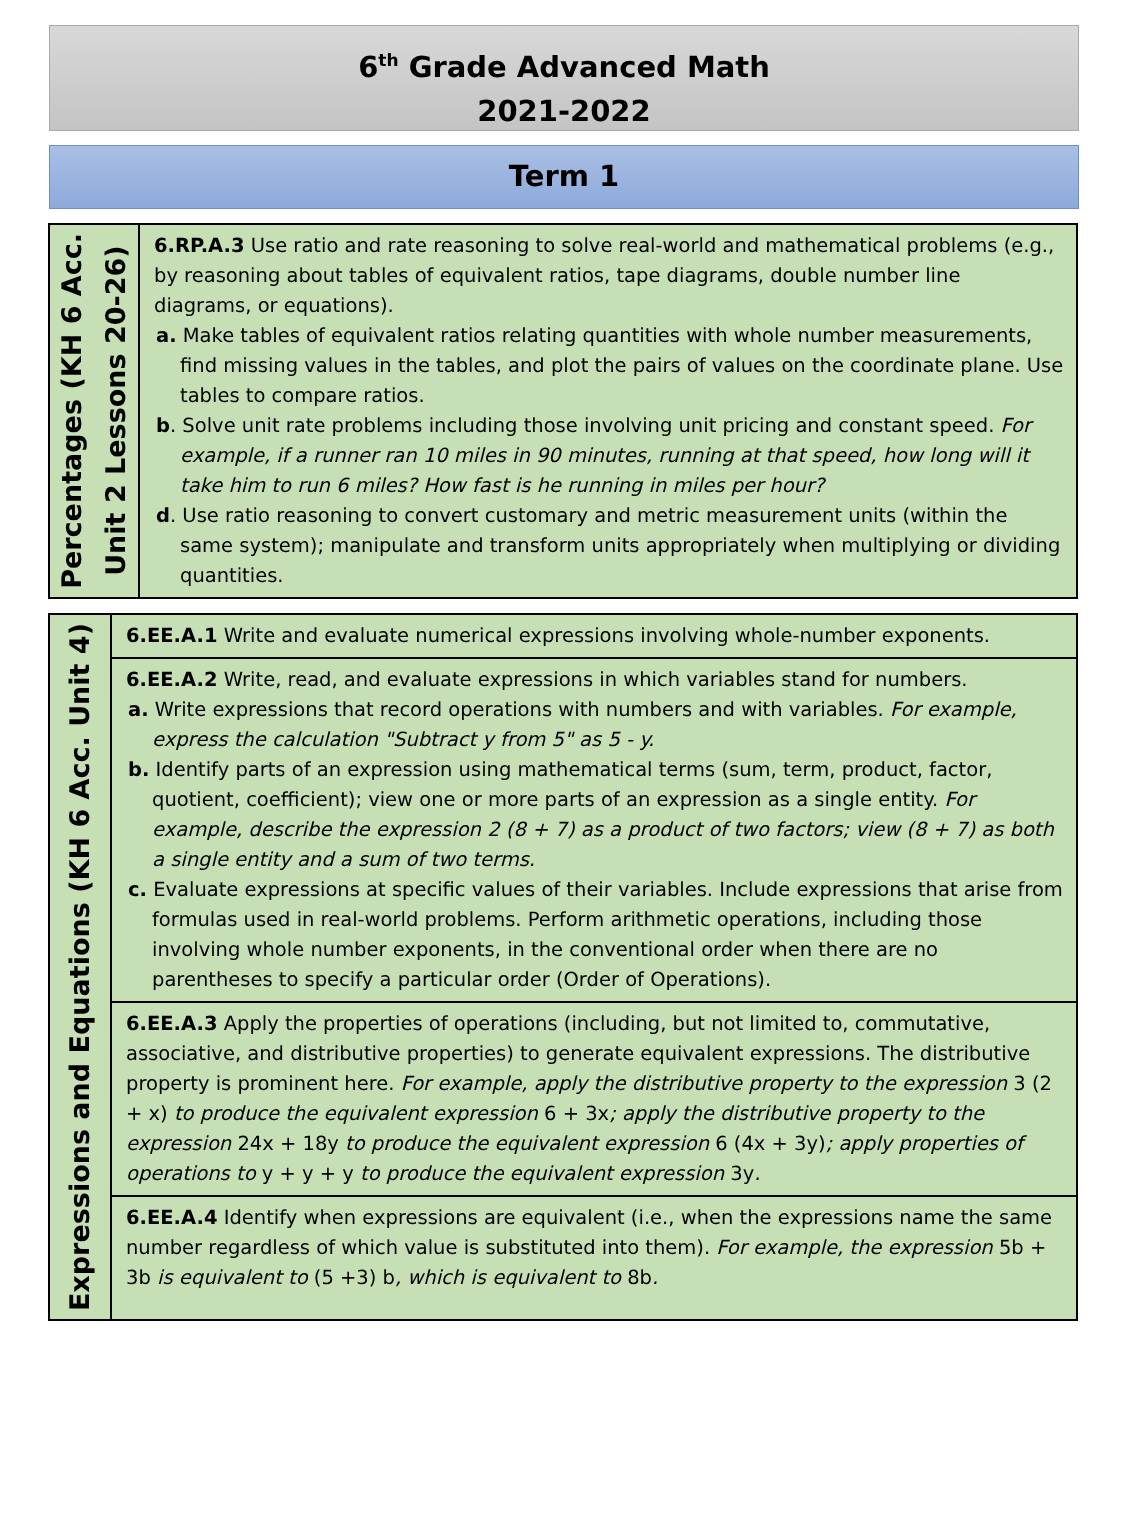6<sup>th</sup> Grade Advanced Math
2021-2022
Term 1
| Percentages (KH 6 Acc. Unit 2 Lessons 20-26) | 6.RP.A.3 Use ratio and rate reasoning to solve real-world and mathematical problems (e.g., by reasoning about tables of equivalent ratios, tape diagrams, double number line diagrams, or equations). a. Make tables of equivalent ratios relating quantities with whole number measurements, find missing values in the tables, and plot the pairs of values on the coordinate plane. Use tables to compare ratios. b . Solve unit rate problems including those involving unit pricing and constant speed. For example, if a runner ran 10 miles in 90 minutes, running at that speed, how long will it take him to run 6 miles? How fast is he running in miles per hour? d . Use ratio reasoning to convert customary and metric measurement units (within the same system); manipulate and transform units appropriately when multiplying or dividing quantities. |
| Expressions and Equations (KH 6 Acc. Unit 4) | 6.EE.A.1 Write and evaluate numerical expressions involving whole-number exponents. |
| | 6.EE.A.2 Write, read, and evaluate expressions in which variables stand for numbers. a. Write expressions that record operations with numbers and with variables. For example, express the calculation "Subtract y from 5" as 5 - y. b. Identify parts of an expression using mathematical terms (sum, term, product, factor, quotient, coefficient); view one or more parts of an expression as a single entity. For example, describe the expression 2 (8 + 7) as a product of two factors; view (8 + 7) as both a single entity and a sum of two terms. c. Evaluate expressions at specific values of their variables. Include expressions that arise from formulas used in real-world problems. Perform arithmetic operations, including those involving whole number exponents, in the conventional order when there are no parentheses to specify a particular order (Order of Operations). |
| | 6.EE.A.3 Apply the properties of operations (including, but not limited to, commutative, associative, and distributive properties) to generate equivalent expressions. The distributive property is prominent here. For example, apply the distributive property to the expression 3 (2 + x) to produce the equivalent expression 6 + 3x ; apply the distributive property to the expression 24x + 18y to produce the equivalent expression 6 (4x + 3y) ; apply properties of operations to y + y + y to produce the equivalent expression 3y . |
| | 6.EE.A.4 Identify when expressions are equivalent (i.e., when the expressions name the same number regardless of which value is substituted into them). For example, the expression 5b + 3b is equivalent to (5 +3) b , which is equivalent to 8b . |